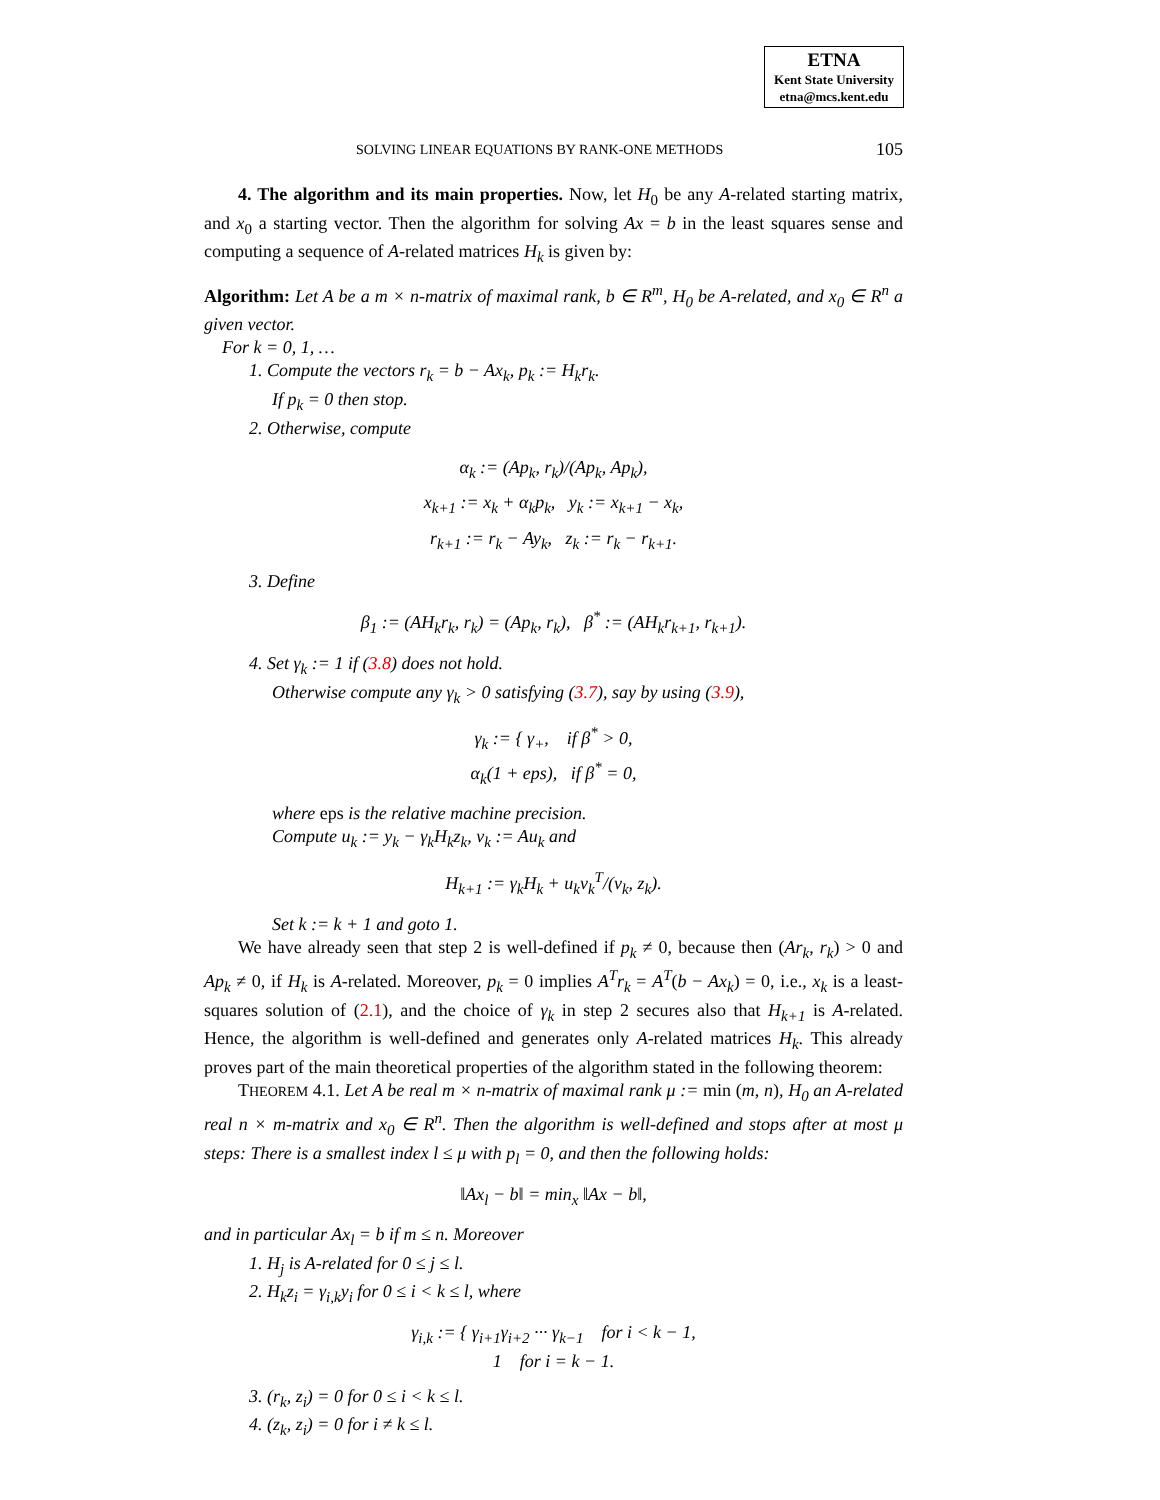ETNA
Kent State University
etna@mcs.kent.edu
SOLVING LINEAR EQUATIONS BY RANK-ONE METHODS 105
4. The algorithm and its main properties. Now, let H<sub>0</sub> be any A-related starting matrix, and x<sub>0</sub> a starting vector. Then the algorithm for solving Ax = b in the least squares sense and computing a sequence of A-related matrices H<sub>k</sub> is given by:
Algorithm: Let A be a m × n-matrix of maximal rank, b ∈ R<sup>m</sup>, H<sub>0</sub> be A-related, and x<sub>0</sub> ∈ R<sup>n</sup> a given vector.
For k = 0, 1, …
1. Compute the vectors r<sub>k</sub> = b − Ax<sub>k</sub>, p<sub>k</sub> := H<sub>k</sub>r<sub>k</sub>.
If p<sub>k</sub> = 0 then stop.
2. Otherwise, compute
α<sub>k</sub> := (Ap<sub>k</sub>, r<sub>k</sub>)/(Ap<sub>k</sub>, Ap<sub>k</sub>),
x<sub>k+1</sub> := x<sub>k</sub> + α<sub>k</sub>p<sub>k</sub>, y<sub>k</sub> := x<sub>k+1</sub> − x<sub>k</sub>,
r<sub>k+1</sub> := r<sub>k</sub> − Ay<sub>k</sub>, z<sub>k</sub> := r<sub>k</sub> − r<sub>k+1</sub>.
3. Define
β<sub>1</sub> := (AH<sub>k</sub>r<sub>k</sub>, r<sub>k</sub>) = (Ap<sub>k</sub>, r<sub>k</sub>), β<sup>*</sup> := (AH<sub>k</sub>r<sub>k+1</sub>, r<sub>k+1</sub>).
4. Set γ<sub>k</sub> := 1 if (3.8) does not hold.
Otherwise compute any γ<sub>k</sub> > 0 satisfying (3.7), say by using (3.9),
γ<sub>k</sub> := { γ<sub>+</sub>, if β<sup>*</sup> > 0,
α<sub>k</sub>(1 + eps), if β<sup>*</sup> = 0,
where eps is the relative machine precision.
Compute u<sub>k</sub> := y<sub>k</sub> − γ<sub>k</sub>H<sub>k</sub>z<sub>k</sub>, v<sub>k</sub> := Au<sub>k</sub> and
H<sub>k+1</sub> := γ<sub>k</sub>H<sub>k</sub> + u<sub>k</sub>v<sub>k</sub><sup>T</sup>/(v<sub>k</sub>, z<sub>k</sub>).
Set k := k + 1 and goto 1.
We have already seen that step 2 is well-defined if p<sub>k</sub> ≠ 0, because then (Ar<sub>k</sub>, r<sub>k</sub>) > 0 and Ap<sub>k</sub> ≠ 0, if H<sub>k</sub> is A-related. Moreover, p<sub>k</sub> = 0 implies A<sup>T</sup>r<sub>k</sub> = A<sup>T</sup>(b − Ax<sub>k</sub>) = 0, i.e., x<sub>k</sub> is a least-squares solution of (2.1), and the choice of γ<sub>k</sub> in step 2 secures also that H<sub>k+1</sub> is A-related. Hence, the algorithm is well-defined and generates only A-related matrices H<sub>k</sub>. This already proves part of the main theoretical properties of the algorithm stated in the following theorem:
THEOREM 4.1. Let A be real m × n-matrix of maximal rank μ := min (m, n), H<sub>0</sub> an A-related real n × m-matrix and x<sub>0</sub> ∈ R<sup>n</sup>. Then the algorithm is well-defined and stops after at most μ steps: There is a smallest index l ≤ μ with p<sub>l</sub> = 0, and then the following holds:
‖Ax<sub>l</sub> − b‖ = min<sub>x</sub> ‖Ax − b‖,
and in particular Ax<sub>l</sub> = b if m ≤ n. Moreover
1. H<sub>j</sub> is A-related for 0 ≤ j ≤ l.
2. H<sub>k</sub>z<sub>i</sub> = γ<sub>i,k</sub>y<sub>i</sub> for 0 ≤ i < k ≤ l, where
γ<sub>i,k</sub> := { γ<sub>i+1</sub>γ<sub>i+2</sub> ··· γ<sub>k−1</sub> for i < k − 1,
1 for i = k − 1.
3. (r<sub>k</sub>, z<sub>i</sub>) = 0 for 0 ≤ i < k ≤ l.
4. (z<sub>k</sub>, z<sub>i</sub>) = 0 for i ≠ k ≤ l.